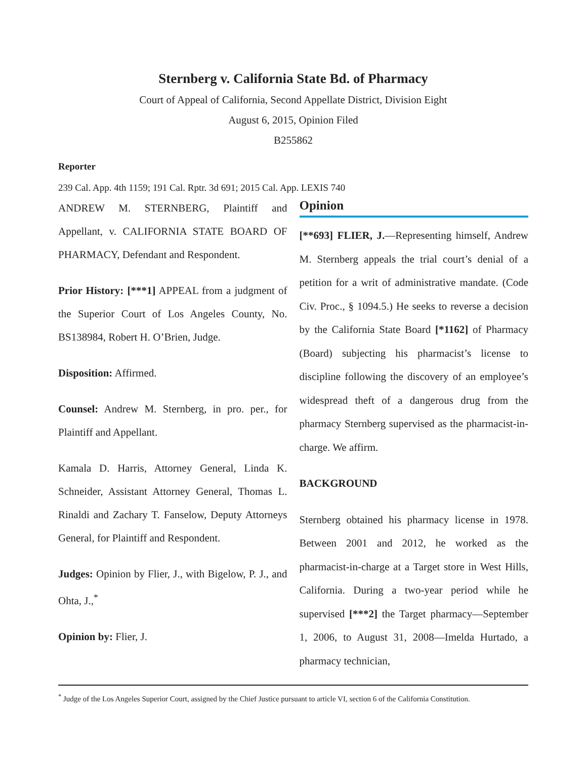Sternberg v. California State Bd. of Pharmacy
Court of Appeal of California, Second Appellate District, Division Eight
August 6, 2015, Opinion Filed
B255862
Reporter
239 Cal. App. 4th 1159; 191 Cal. Rptr. 3d 691; 2015 Cal. App. LEXIS 740
ANDREW M. STERNBERG, Plaintiff and Appellant, v. CALIFORNIA STATE BOARD OF PHARMACY, Defendant and Respondent.
Prior History: [***1] APPEAL from a judgment of the Superior Court of Los Angeles County, No. BS138984, Robert H. O’Brien, Judge.
Disposition: Affirmed.
Counsel: Andrew M. Sternberg, in pro. per., for Plaintiff and Appellant.
Kamala D. Harris, Attorney General, Linda K. Schneider, Assistant Attorney General, Thomas L. Rinaldi and Zachary T. Fanselow, Deputy Attorneys General, for Plaintiff and Respondent.
Judges: Opinion by Flier, J., with Bigelow, P. J., and Ohta, J.,<sup>*</sup>
Opinion by: Flier, J.
Opinion
[**693] FLIER, J.—Representing himself, Andrew M. Sternberg appeals the trial court’s denial of a petition for a writ of administrative mandate. (Code Civ. Proc., § 1094.5.) He seeks to reverse a decision by the California State Board [*1162] of Pharmacy (Board) subjecting his pharmacist’s license to discipline following the discovery of an employee’s widespread theft of a dangerous drug from the pharmacy Sternberg supervised as the pharmacist-in-charge. We affirm.
BACKGROUND
Sternberg obtained his pharmacy license in 1978. Between 2001 and 2012, he worked as the pharmacist-in-charge at a Target store in West Hills, California. During a two-year period while he supervised [***2] the Target pharmacy—September 1, 2006, to August 31, 2008—Imelda Hurtado, a pharmacy technician,
<sup>*</sup> Judge of the Los Angeles Superior Court, assigned by the Chief Justice pursuant to article VI, section 6 of the California Constitution.